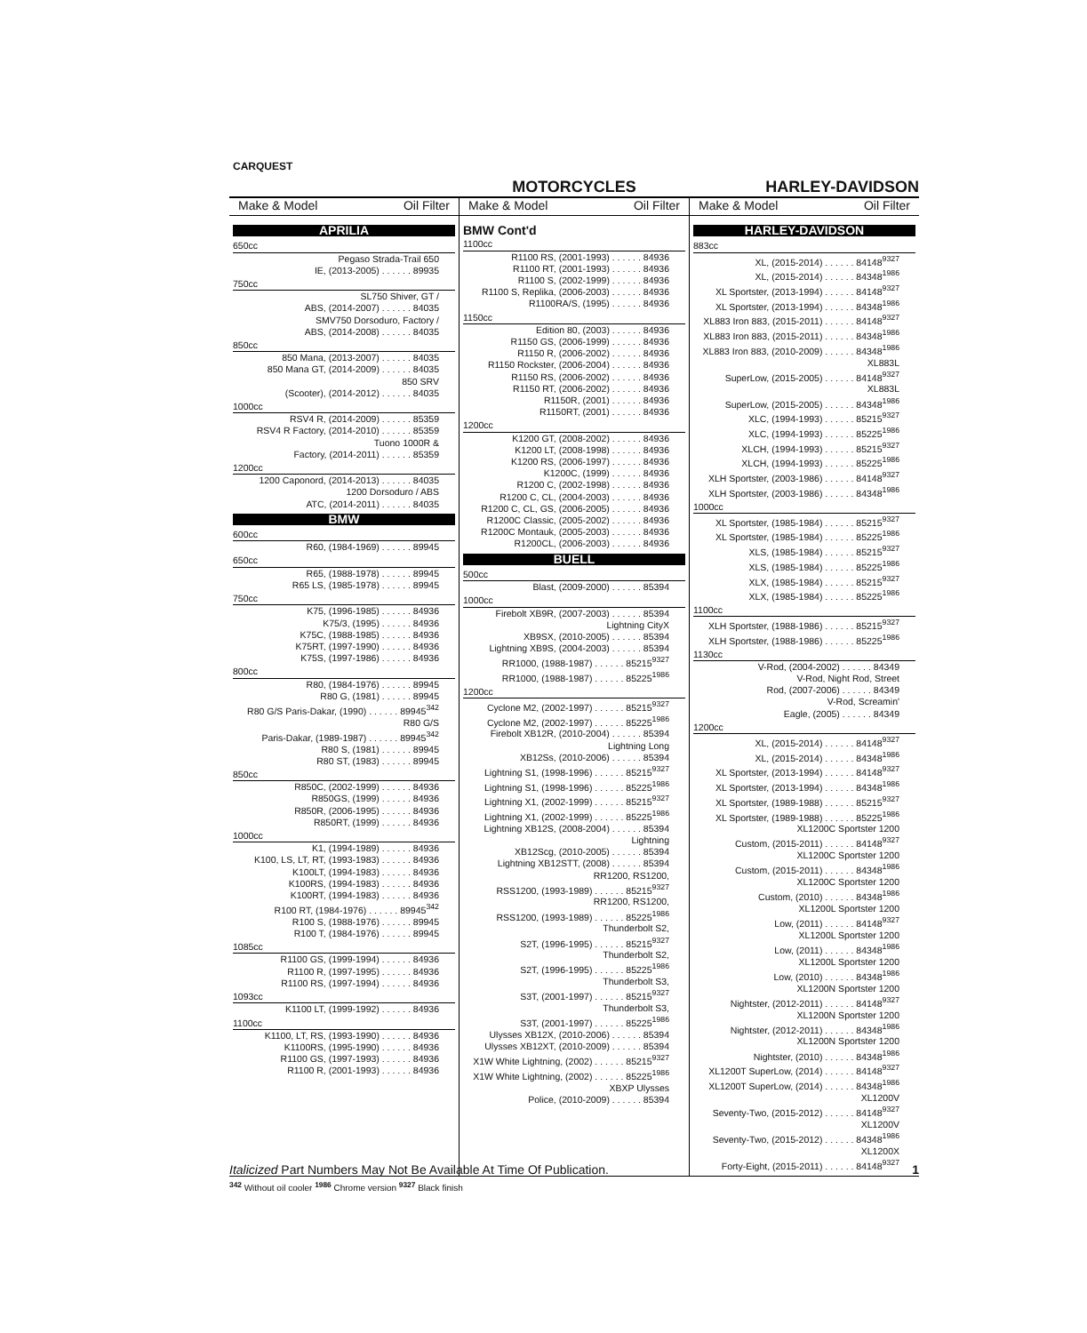CARQUEST
MOTORCYCLES HARLEY-DAVIDSON
Make & Model Oil Filter
APRILIA
650cc
Pegaso Strada-Trail 650
IE, (2013-2005) . . . . . . 89935
750cc
SL750 Shiver, GT /
ABS, (2014-2007) . . . . . . 84035
SMV750 Dorsoduro, Factory /
ABS, (2014-2008) . . . . . . 84035
850cc
850 Mana, (2013-2007) . . . . . . 84035
850 Mana GT, (2014-2009) . . . . . . 84035
850 SRV
(Scooter), (2014-2012) . . . . . . 84035
1000cc
RSV4 R, (2014-2009) . . . . . . 85359
RSV4 R Factory, (2014-2010) . . . . . . 85359
Tuono 1000R &
Factory, (2014-2011) . . . . . . 85359
1200cc
1200 Caponord, (2014-2013) . . . . . . 84035
1200 Dorsoduro / ABS
ATC, (2014-2011) . . . . . . 84035
BMW
600cc
R60, (1984-1969) . . . . . . 89945
650cc
R65, (1988-1978) . . . . . . 89945
R65 LS, (1985-1978) . . . . . . 89945
750cc
K75, (1996-1985) . . . . . . 84936
K75/3, (1995) . . . . . . 84936
K75C, (1988-1985) . . . . . . 84936
K75RT, (1997-1990) . . . . . . 84936
K75S, (1997-1986) . . . . . . 84936
800cc
R80, (1984-1976) . . . . . . 89945
R80 G, (1981) . . . . . . 89945
R80 G/S Paris-Dakar, (1990) . . . . . . 89945<sup>342</sup>
R80 G/S
Paris-Dakar, (1989-1987) . . . . . . 89945<sup>342</sup>
R80 S, (1981) . . . . . . 89945
R80 ST, (1983) . . . . . . 89945
850cc
R850C, (2002-1999) . . . . . . 84936
R850GS, (1999) . . . . . . 84936
R850R, (2006-1995) . . . . . . 84936
R850RT, (1999) . . . . . . 84936
1000cc
K1, (1994-1989) . . . . . . 84936
K100, LS, LT, RT, (1993-1983) . . . . . . 84936
K100LT, (1994-1983) . . . . . . 84936
K100RS, (1994-1983) . . . . . . 84936
K100RT, (1994-1983) . . . . . . 84936
R100 RT, (1984-1976) . . . . . . 89945<sup>342</sup>
R100 S, (1988-1976) . . . . . . 89945
R100 T, (1984-1976) . . . . . . 89945
1085cc
R1100 GS, (1999-1994) . . . . . . 84936
R1100 R, (1997-1995) . . . . . . 84936
R1100 RS, (1997-1994) . . . . . . 84936
1093cc
K1100 LT, (1999-1992) . . . . . . 84936
1100cc
K1100, LT, RS, (1993-1990) . . . . . . 84936
K1100RS, (1995-1990) . . . . . . 84936
R1100 GS, (1997-1993) . . . . . . 84936
R1100 R, (2001-1993) . . . . . . 84936
Make & Model Oil Filter
BMW Cont'd
1100cc
R1100 RS, (2001-1993) . . . . . . 84936
R1100 RT, (2001-1993) . . . . . . 84936
R1100 S, (2002-1999) . . . . . . 84936
R1100 S, Replika, (2006-2003) . . . . . . 84936
R1100RA/S, (1995) . . . . . . 84936
1150cc
Edition 80, (2003) . . . . . . 84936
R1150 GS, (2006-1999) . . . . . . 84936
R1150 R, (2006-2002) . . . . . . 84936
R1150 Rockster, (2006-2004) . . . . . . 84936
R1150 RS, (2006-2002) . . . . . . 84936
R1150 RT, (2006-2002) . . . . . . 84936
R1150R, (2001) . . . . . . 84936
R1150RT, (2001) . . . . . . 84936
1200cc
K1200 GT, (2008-2002) . . . . . . 84936
K1200 LT, (2008-1998) . . . . . . 84936
K1200 RS, (2006-1997) . . . . . . 84936
K1200C, (1999) . . . . . . 84936
R1200 C, (2002-1998) . . . . . . 84936
R1200 C, CL, (2004-2003) . . . . . . 84936
R1200 C, CL, GS, (2006-2005) . . . . . . 84936
R1200C Classic, (2005-2002) . . . . . . 84936
R1200C Montauk, (2005-2003) . . . . . . 84936
R1200CL, (2006-2003) . . . . . . 84936
BUELL
500cc
Blast, (2009-2000) . . . . . . 85394
1000cc
Firebolt XB9R, (2007-2003) . . . . . . 85394
Lightning CityX
XB9SX, (2010-2005) . . . . . . 85394
Lightning XB9S, (2004-2003) . . . . . . 85394
RR1000, (1988-1987) . . . . . . 85215<sup>9327</sup>
RR1000, (1988-1987) . . . . . . 85225<sup>1986</sup>
1200cc
Cyclone M2, (2002-1997) . . . . . . 85215<sup>9327</sup>
Cyclone M2, (2002-1997) . . . . . . 85225<sup>1986</sup>
Firebolt XB12R, (2010-2004) . . . . . . 85394
Lightning Long
XB12Ss, (2010-2006) . . . . . . 85394
Lightning S1, (1998-1996) . . . . . . 85215<sup>9327</sup>
Lightning S1, (1998-1996) . . . . . . 85225<sup>1986</sup>
Lightning X1, (2002-1999) . . . . . . 85215<sup>9327</sup>
Lightning X1, (2002-1999) . . . . . . 85225<sup>1986</sup>
Lightning XB12S, (2008-2004) . . . . . . 85394
Lightning
XB12Scg, (2010-2005) . . . . . . 85394
Lightning XB12STT, (2008) . . . . . . 85394
RR1200, RS1200,
RSS1200, (1993-1989) . . . . . . 85215<sup>9327</sup>
RR1200, RS1200,
RSS1200, (1993-1989) . . . . . . 85225<sup>1986</sup>
Thunderbolt S2,
S2T, (1996-1995) . . . . . . 85215<sup>9327</sup>
Thunderbolt S2,
S2T, (1996-1995) . . . . . . 85225<sup>1986</sup>
Thunderbolt S3,
S3T, (2001-1997) . . . . . . 85215<sup>9327</sup>
Thunderbolt S3,
S3T, (2001-1997) . . . . . . 85225<sup>1986</sup>
Ulysses XB12X, (2010-2006) . . . . . . 85394
Ulysses XB12XT, (2010-2009) . . . . . . 85394
X1W White Lightning, (2002) . . . . . . 85215<sup>9327</sup>
X1W White Lightning, (2002) . . . . . . 85225<sup>1986</sup>
XBXP Ulysses
Police, (2010-2009) . . . . . . 85394
Make & Model Oil Filter
HARLEY-DAVIDSON
883cc
XL, (2015-2014) . . . . . . 84148<sup>9327</sup>
XL, (2015-2014) . . . . . . 84348<sup>1986</sup>
XL Sportster, (2013-1994) . . . . . . 84148<sup>9327</sup>
XL Sportster, (2013-1994) . . . . . . 84348<sup>1986</sup>
XL883 Iron 883, (2015-2011) . . . . . . 84148<sup>9327</sup>
XL883 Iron 883, (2015-2011) . . . . . . 84348<sup>1986</sup>
XL883 Iron 883, (2010-2009) . . . . . . 84348<sup>1986</sup>
XL883L
SuperLow, (2015-2005) . . . . . . 84148<sup>9327</sup>
XL883L
SuperLow, (2015-2005) . . . . . . 84348<sup>1986</sup>
XLC, (1994-1993) . . . . . . 85215<sup>9327</sup>
XLC, (1994-1993) . . . . . . 85225<sup>1986</sup>
XLCH, (1994-1993) . . . . . . 85215<sup>9327</sup>
XLCH, (1994-1993) . . . . . . 85225<sup>1986</sup>
XLH Sportster, (2003-1986) . . . . . . 84148<sup>9327</sup>
XLH Sportster, (2003-1986) . . . . . . 84348<sup>1986</sup>
1000cc
XL Sportster, (1985-1984) . . . . . . 85215<sup>9327</sup>
XL Sportster, (1985-1984) . . . . . . 85225<sup>1986</sup>
XLS, (1985-1984) . . . . . . 85215<sup>9327</sup>
XLS, (1985-1984) . . . . . . 85225<sup>1986</sup>
XLX, (1985-1984) . . . . . . 85215<sup>9327</sup>
XLX, (1985-1984) . . . . . . 85225<sup>1986</sup>
1100cc
XLH Sportster, (1988-1986) . . . . . . 85215<sup>9327</sup>
XLH Sportster, (1988-1986) . . . . . . 85225<sup>1986</sup>
1130cc
V-Rod, (2004-2002) . . . . . . 84349
V-Rod, Night Rod, Street
Rod, (2007-2006) . . . . . . 84349
V-Rod, Screamin'
Eagle, (2005) . . . . . . 84349
1200cc
XL, (2015-2014) . . . . . . 84148<sup>9327</sup>
XL, (2015-2014) . . . . . . 84348<sup>1986</sup>
XL Sportster, (2013-1994) . . . . . . 84148<sup>9327</sup>
XL Sportster, (2013-1994) . . . . . . 84348<sup>1986</sup>
XL Sportster, (1989-1988) . . . . . . 85215<sup>9327</sup>
XL Sportster, (1989-1988) . . . . . . 85225<sup>1986</sup>
XL1200C Sportster 1200
Custom, (2015-2011) . . . . . . 84148<sup>9327</sup>
XL1200C Sportster 1200
Custom, (2015-2011) . . . . . . 84348<sup>1986</sup>
XL1200C Sportster 1200
Custom, (2010) . . . . . . 84348<sup>1986</sup>
XL1200L Sportster 1200
Low, (2011) . . . . . . 84148<sup>9327</sup>
XL1200L Sportster 1200
Low, (2011) . . . . . . 84348<sup>1986</sup>
XL1200L Sportster 1200
Low, (2010) . . . . . . 84348<sup>1986</sup>
XL1200N Sportster 1200
Nightster, (2012-2011) . . . . . . 84148<sup>9327</sup>
XL1200N Sportster 1200
Nightster, (2012-2011) . . . . . . 84348<sup>1986</sup>
XL1200N Sportster 1200
Nightster, (2010) . . . . . . 84348<sup>1986</sup>
XL1200T SuperLow, (2014) . . . . . . 84148<sup>9327</sup>
XL1200T SuperLow, (2014) . . . . . . 84348<sup>1986</sup>
XL1200V
Seventy-Two, (2015-2012) . . . . . . 84148<sup>9327</sup>
XL1200V
Seventy-Two, (2015-2012) . . . . . . 84348<sup>1986</sup>
XL1200X
Forty-Eight, (2015-2011) . . . . . . 84148<sup>9327</sup>
<sup>342</sup> Without oil cooler <sup>1986</sup> Chrome version <sup>9327</sup> Black finish
Italicized Part Numbers May Not Be Available At Time Of Publication. 1